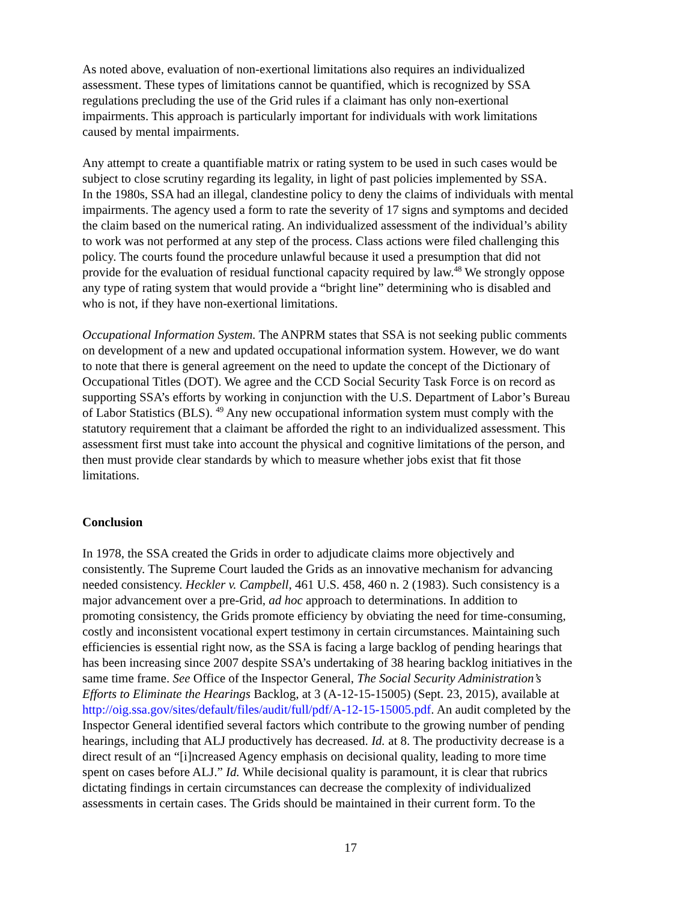As noted above, evaluation of non-exertional limitations also requires an individualized assessment. These types of limitations cannot be quantified, which is recognized by SSA regulations precluding the use of the Grid rules if a claimant has only non-exertional impairments. This approach is particularly important for individuals with work limitations caused by mental impairments.
Any attempt to create a quantifiable matrix or rating system to be used in such cases would be subject to close scrutiny regarding its legality, in light of past policies implemented by SSA. In the 1980s, SSA had an illegal, clandestine policy to deny the claims of individuals with mental impairments. The agency used a form to rate the severity of 17 signs and symptoms and decided the claim based on the numerical rating. An individualized assessment of the individual’s ability to work was not performed at any step of the process. Class actions were filed challenging this policy. The courts found the procedure unlawful because it used a presumption that did not provide for the evaluation of residual functional capacity required by law.<sup>48</sup> We strongly oppose any type of rating system that would provide a “bright line” determining who is disabled and who is not, if they have non-exertional limitations.
Occupational Information System. The ANPRM states that SSA is not seeking public comments on development of a new and updated occupational information system. However, we do want to note that there is general agreement on the need to update the concept of the Dictionary of Occupational Titles (DOT). We agree and the CCD Social Security Task Force is on record as supporting SSA’s efforts by working in conjunction with the U.S. Department of Labor’s Bureau of Labor Statistics (BLS). <sup>49</sup> Any new occupational information system must comply with the statutory requirement that a claimant be afforded the right to an individualized assessment. This assessment first must take into account the physical and cognitive limitations of the person, and then must provide clear standards by which to measure whether jobs exist that fit those limitations.
Conclusion
In 1978, the SSA created the Grids in order to adjudicate claims more objectively and consistently. The Supreme Court lauded the Grids as an innovative mechanism for advancing needed consistency. Heckler v. Campbell, 461 U.S. 458, 460 n. 2 (1983). Such consistency is a major advancement over a pre-Grid, ad hoc approach to determinations. In addition to promoting consistency, the Grids promote efficiency by obviating the need for time-consuming, costly and inconsistent vocational expert testimony in certain circumstances. Maintaining such efficiencies is essential right now, as the SSA is facing a large backlog of pending hearings that has been increasing since 2007 despite SSA’s undertaking of 38 hearing backlog initiatives in the same time frame. See Office of the Inspector General, The Social Security Administration’s Efforts to Eliminate the Hearings Backlog, at 3 (A-12-15-15005) (Sept. 23, 2015), available at http://oig.ssa.gov/sites/default/files/audit/full/pdf/A-12-15-15005.pdf. An audit completed by the Inspector General identified several factors which contribute to the growing number of pending hearings, including that ALJ productively has decreased. Id. at 8. The productivity decrease is a direct result of an “[i]ncreased Agency emphasis on decisional quality, leading to more time spent on cases before ALJ.” Id. While decisional quality is paramount, it is clear that rubrics dictating findings in certain circumstances can decrease the complexity of individualized assessments in certain cases. The Grids should be maintained in their current form. To the
17